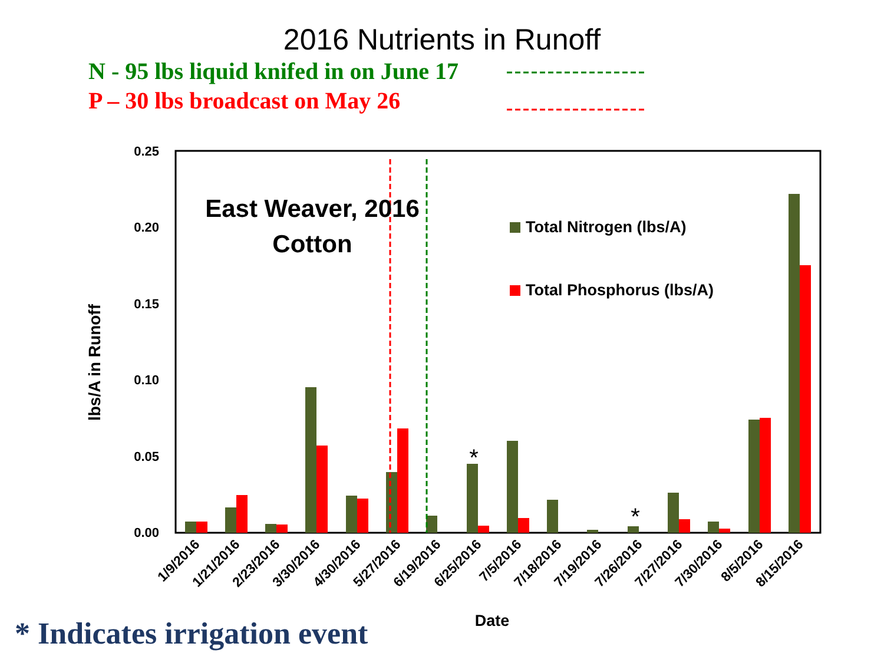2016 Nutrients in Runoff
N - 95 lbs liquid knifed in on June 17
P – 30 lbs broadcast on May 26
0.25
0.20
0.15
0.10
0.05
0.00
lbs/A in Runoff
East Weaver, 2016
Cotton
Total Nitrogen (lbs/A)
Total Phosphorus (lbs/A)
*
*
1/9/2016
1/21/2016
2/23/2016
3/30/2016
4/30/2016
5/27/2016
6/19/2016
6/25/2016
7/5/2016
7/18/2016
7/19/2016
7/26/2016
7/27/2016
7/30/2016
8/5/2016
8/15/2016
Date
* Indicates irrigation event